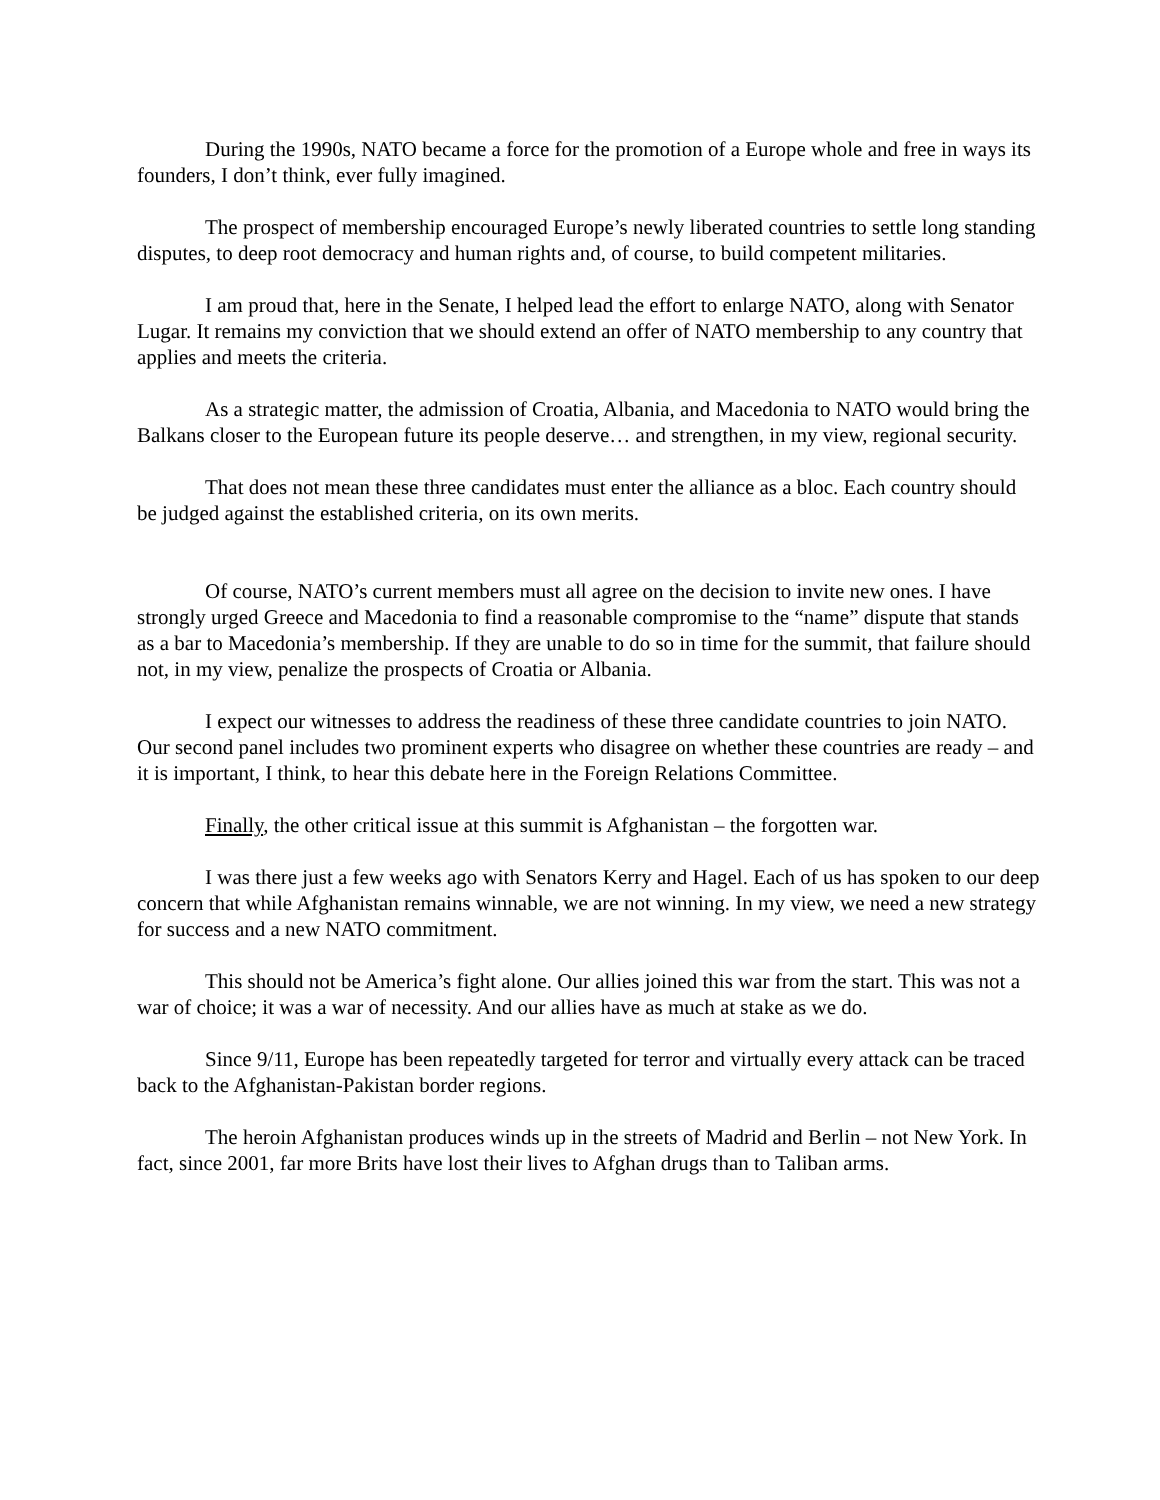During the 1990s, NATO became a force for the promotion of a Europe whole and free in ways its founders, I don’t think, ever fully imagined.
The prospect of membership encouraged Europe’s newly liberated countries to settle long standing disputes, to deep root democracy and human rights and, of course, to build competent militaries.
I am proud that, here in the Senate, I helped lead the effort to enlarge NATO, along with Senator Lugar. It remains my conviction that we should extend an offer of NATO membership to any country that applies and meets the criteria.
As a strategic matter, the admission of Croatia, Albania, and Macedonia to NATO would bring the Balkans closer to the European future its people deserve… and strengthen, in my view, regional security.
That does not mean these three candidates must enter the alliance as a bloc. Each country should be judged against the established criteria, on its own merits.
Of course, NATO’s current members must all agree on the decision to invite new ones. I have strongly urged Greece and Macedonia to find a reasonable compromise to the “name” dispute that stands as a bar to Macedonia’s membership. If they are unable to do so in time for the summit, that failure should not, in my view, penalize the prospects of Croatia or Albania.
I expect our witnesses to address the readiness of these three candidate countries to join NATO. Our second panel includes two prominent experts who disagree on whether these countries are ready – and it is important, I think, to hear this debate here in the Foreign Relations Committee.
Finally, the other critical issue at this summit is Afghanistan – the forgotten war.
I was there just a few weeks ago with Senators Kerry and Hagel. Each of us has spoken to our deep concern that while Afghanistan remains winnable, we are not winning. In my view, we need a new strategy for success and a new NATO commitment.
This should not be America’s fight alone. Our allies joined this war from the start. This was not a war of choice; it was a war of necessity. And our allies have as much at stake as we do.
Since 9/11, Europe has been repeatedly targeted for terror and virtually every attack can be traced back to the Afghanistan-Pakistan border regions.
The heroin Afghanistan produces winds up in the streets of Madrid and Berlin – not New York. In fact, since 2001, far more Brits have lost their lives to Afghan drugs than to Taliban arms.